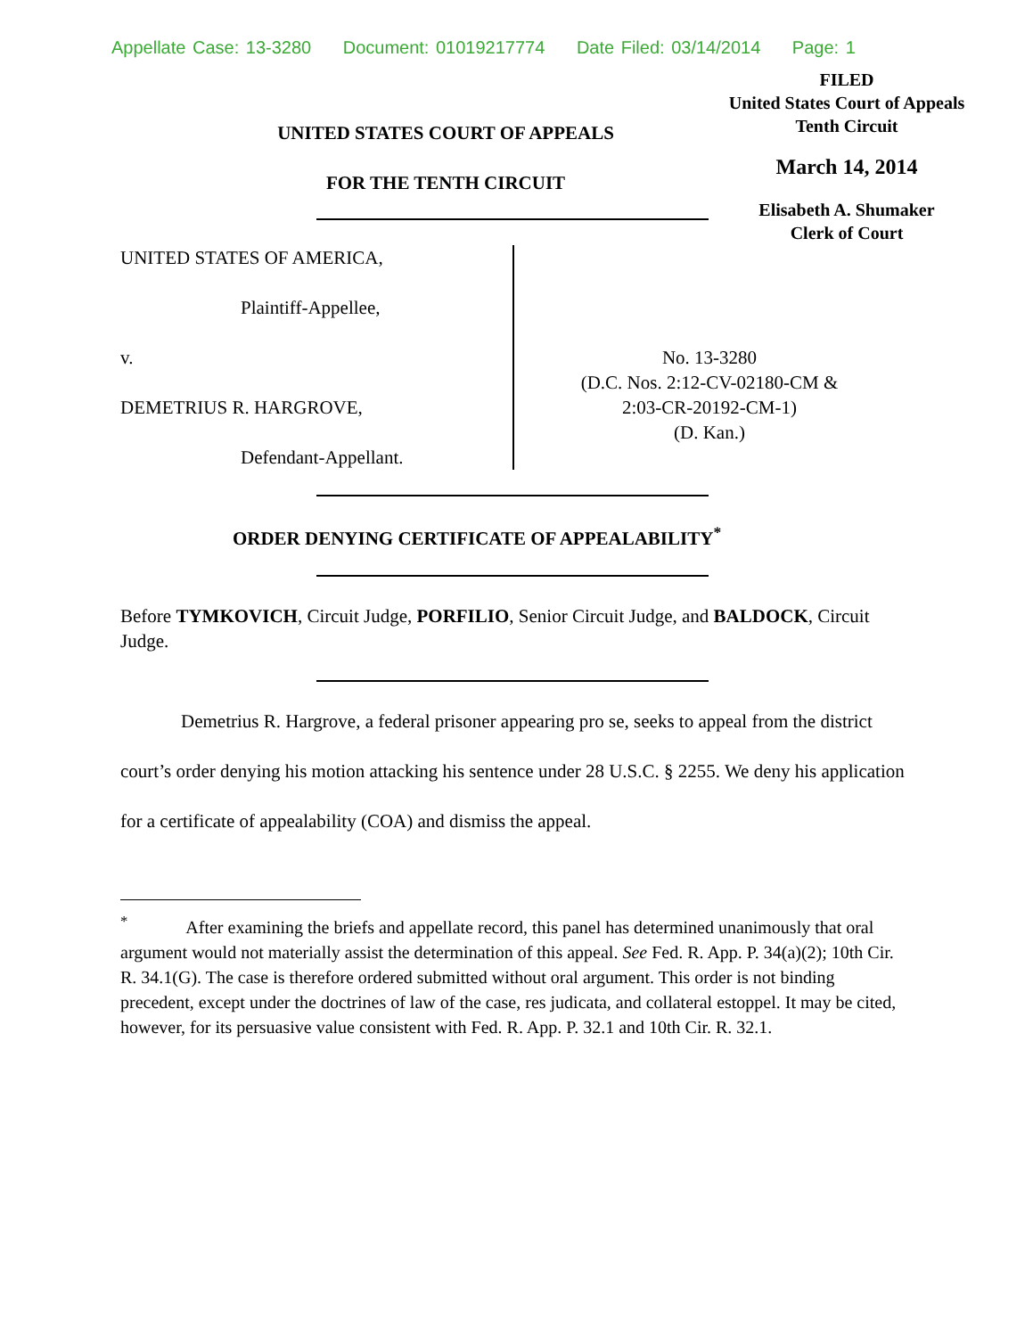Appellate Case: 13-3280 Document: 01019217774 Date Filed: 03/14/2014 Page: 1
FILED
United States Court of Appeals
Tenth Circuit
March 14, 2014
Elisabeth A. Shumaker
Clerk of Court
UNITED STATES COURT OF APPEALS
FOR THE TENTH CIRCUIT
UNITED STATES OF AMERICA,
Plaintiff-Appellee,
v.
DEMETRIUS R. HARGROVE,
Defendant-Appellant.
No. 13-3280
(D.C. Nos. 2:12-CV-02180-CM &
2:03-CR-20192-CM-1)
(D. Kan.)
ORDER DENYING CERTIFICATE OF APPEALABILITY<sup>*</sup>
Before TYMKOVICH, Circuit Judge, PORFILIO, Senior Circuit Judge, and BALDOCK, Circuit Judge.
Demetrius R. Hargrove, a federal prisoner appearing pro se, seeks to appeal from the district court’s order denying his motion attacking his sentence under 28 U.S.C. § 2255. We deny his application for a certificate of appealability (COA) and dismiss the appeal.
<sup>*</sup> After examining the briefs and appellate record, this panel has determined unanimously that oral argument would not materially assist the determination of this appeal. See Fed. R. App. P. 34(a)(2); 10th Cir. R. 34.1(G). The case is therefore ordered submitted without oral argument. This order is not binding precedent, except under the doctrines of law of the case, res judicata, and collateral estoppel. It may be cited, however, for its persuasive value consistent with Fed. R. App. P. 32.1 and 10th Cir. R. 32.1.